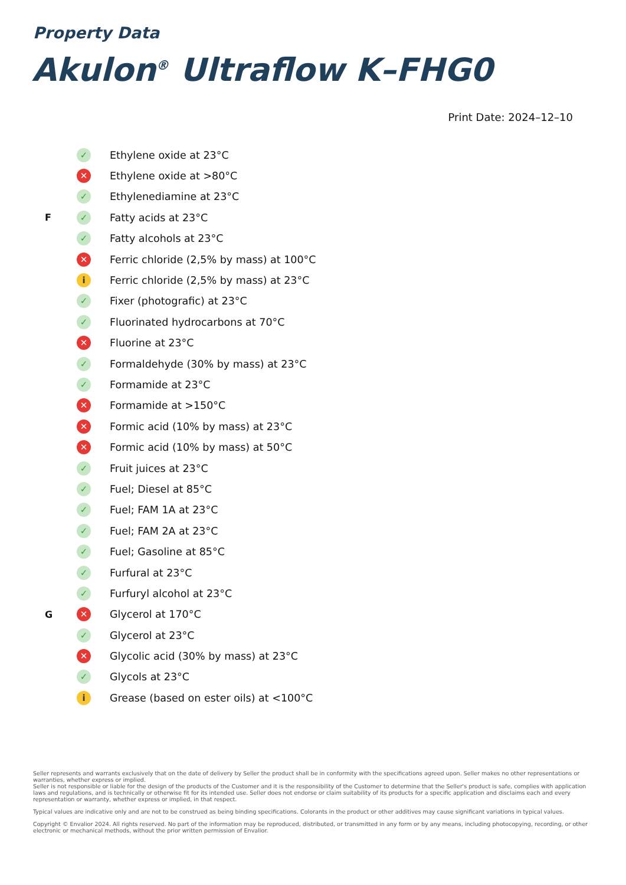Property Data
Akulon<sup>®</sup> Ultraflow K–FHG0
Print Date: 2024–12–10
| | ✓ | Ethylene oxide at 23°C |
| | ✕ | Ethylene oxide at >80°C |
| | ✓ | Ethylenediamine at 23°C |
| F | ✓ | Fatty acids at 23°C |
| | ✓ | Fatty alcohols at 23°C |
| | ✕ | Ferric chloride (2,5% by mass) at 100°C |
| | i | Ferric chloride (2,5% by mass) at 23°C |
| | ✓ | Fixer (photografic) at 23°C |
| | ✓ | Fluorinated hydrocarbons at 70°C |
| | ✕ | Fluorine at 23°C |
| | ✓ | Formaldehyde (30% by mass) at 23°C |
| | ✓ | Formamide at 23°C |
| | ✕ | Formamide at >150°C |
| | ✕ | Formic acid (10% by mass) at 23°C |
| | ✕ | Formic acid (10% by mass) at 50°C |
| | ✓ | Fruit juices at 23°C |
| | ✓ | Fuel; Diesel at 85°C |
| | ✓ | Fuel; FAM 1A at 23°C |
| | ✓ | Fuel; FAM 2A at 23°C |
| | ✓ | Fuel; Gasoline at 85°C |
| | ✓ | Furfural at 23°C |
| | ✓ | Furfuryl alcohol at 23°C |
| G | ✕ | Glycerol at 170°C |
| | ✓ | Glycerol at 23°C |
| | ✕ | Glycolic acid (30% by mass) at 23°C |
| | ✓ | Glycols at 23°C |
| | i | Grease (based on ester oils) at <100°C |
Seller represents and warrants exclusively that on the date of delivery by Seller the product shall be in conformity with the specifications agreed upon. Seller makes no other representations or warranties, whether express or implied.
Seller is not responsible or liable for the design of the products of the Customer and it is the responsibility of the Customer to determine that the Seller's product is safe, complies with application laws and regulations, and is technically or otherwise fit for its intended use. Seller does not endorse or claim suitability of its products for a specific application and disclaims each and every representation or warranty, whether express or implied, in that respect.
Typical values are indicative only and are not to be construed as being binding specifications. Colorants in the product or other additives may cause significant variations in typical values.
Copyright © Envalior 2024. All rights reserved. No part of the information may be reproduced, distributed, or transmitted in any form or by any means, including photocopying, recording, or other electronic or mechanical methods, without the prior written permission of Envalior.